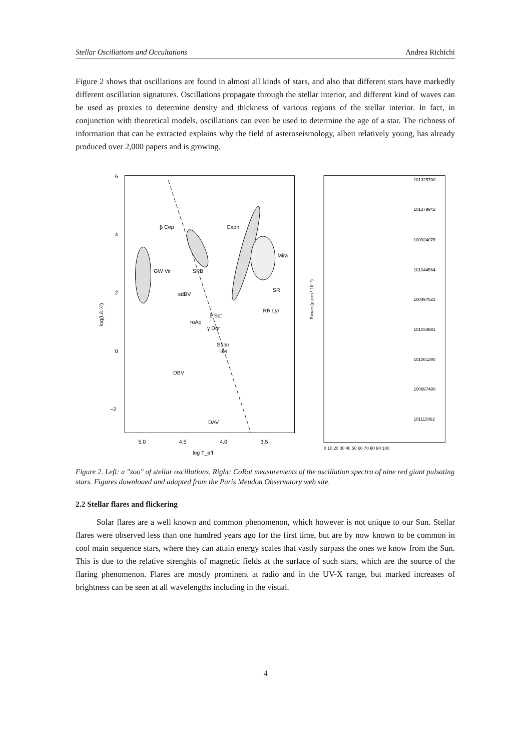Stellar Oscillations and Occultations Andrea Richichi
Figure 2 shows that oscillations are found in almost all kinds of stars, and also that different stars have markedly different oscillation signatures. Oscillations propagate through the stellar interior, and different kind of waves can be used as proxies to determine density and thickness of various regions of the stellar interior. In fact, in conjunction with theoretical models, oscillations can even be used to determine the age of a star. The richness of information that can be extracted explains why the field of asteroseismology, albeit relatively young, has already produced over 2,000 papers and is growing.
6
4
2
0
−2
5.0
4.5
4.0
3.5
log T_eff
log(L/L☉)
β Cep
Ceph
Mira
GW Vir
SPB
SR
sdBV
RR Lyr
δ Sct
roAp
γ Dor
Solar
like
DBV
DAV
101325700
101378942
100924078
101044564
100497523
101034881
101061290
100697490
101113062
Power (p.p.m.² 10⁻³)
0 10 20 30 40 50 60 70 80 90 100
Figure 2. Left: a "zoo" of stellar oscillations. Right: CoRot measurements of the oscillation spectra of nine red giant pulsating stars. Figures downloaed and adapted from the Paris Meudon Observatory web site.
2.2 Stellar flares and flickering
Solar flares are a well known and common phenomenon, which however is not unique to our Sun. Stellar flares were observed less than one hundred years ago for the first time, but are by now known to be common in cool main sequence stars, where they can attain energy scales that vastly surpass the ones we know from the Sun. This is due to the relative strenghts of magnetic fields at the surface of such stars, which are the source of the flaring phenomenon. Flares are mostly prominent at radio and in the UV-X range, but marked increases of brightness can be seen at all wavelengths including in the visual.
4